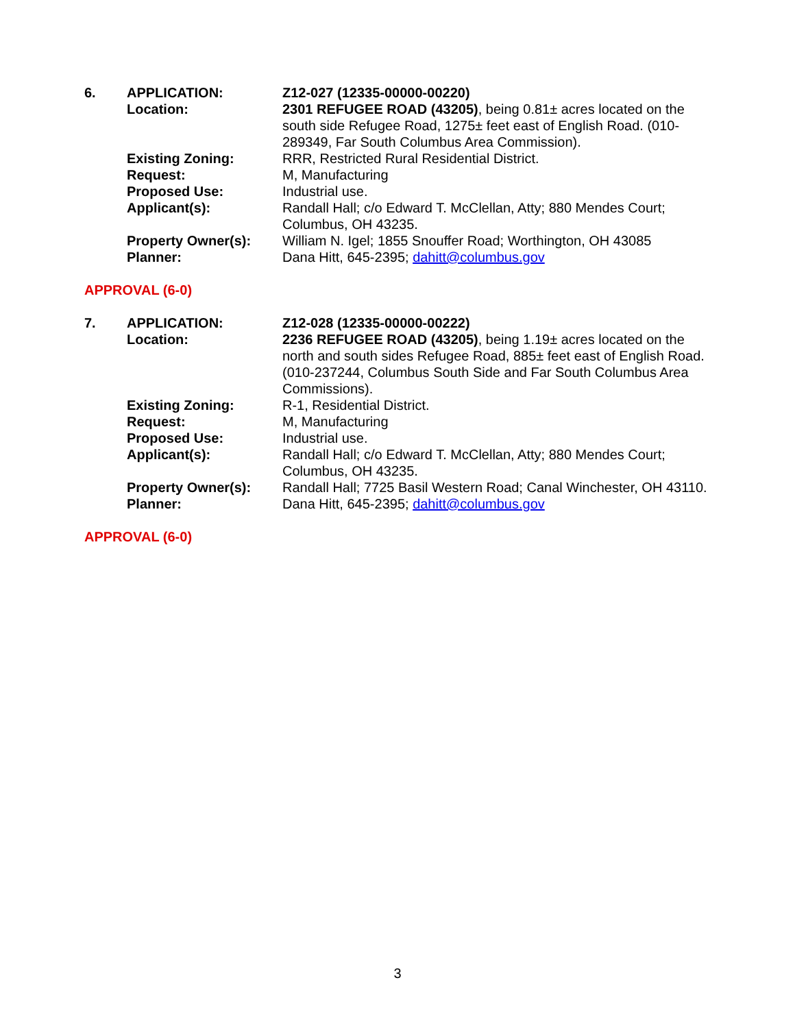| 6. | APPLICATION: | Z12-027 (12335-00000-00220) |
| | Location: | 2301 REFUGEE ROAD (43205) , being 0.81± acres located on the south side Refugee Road, 1275± feet east of English Road. (010-289349, Far South Columbus Area Commission). |
| | Existing Zoning: | RRR, Restricted Rural Residential District. |
| | Request: | M, Manufacturing |
| | Proposed Use: | Industrial use. |
| | Applicant(s): | Randall Hall; c/o Edward T. McClellan, Atty; 880 Mendes Court; Columbus, OH 43235. |
| | Property Owner(s): | William N. Igel; 1855 Snouffer Road; Worthington, OH 43085 |
| | Planner: | Dana Hitt, 645-2395; dahitt@columbus.gov |
APPROVAL (6-0)
| 7. | APPLICATION: | Z12-028 (12335-00000-00222) |
| | Location: | 2236 REFUGEE ROAD (43205) , being 1.19± acres located on the north and south sides Refugee Road, 885± feet east of English Road. (010-237244, Columbus South Side and Far South Columbus Area Commissions). |
| | Existing Zoning: | R-1, Residential District. |
| | Request: | M, Manufacturing |
| | Proposed Use: | Industrial use. |
| | Applicant(s): | Randall Hall; c/o Edward T. McClellan, Atty; 880 Mendes Court; Columbus, OH 43235. |
| | Property Owner(s): | Randall Hall; 7725 Basil Western Road; Canal Winchester, OH 43110. |
| | Planner: | Dana Hitt, 645-2395; dahitt@columbus.gov |
APPROVAL (6-0)
3